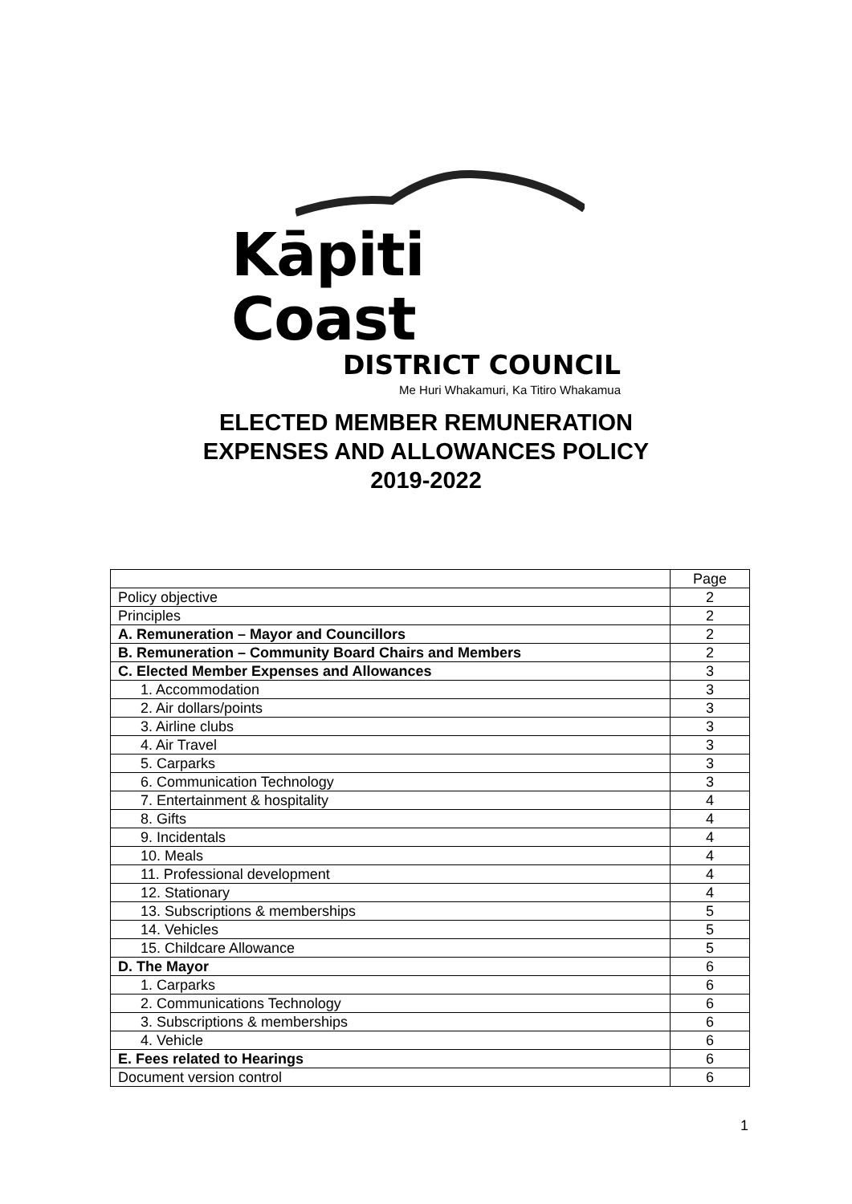Kāpiti Coast
DISTRICT COUNCIL
Me Huri Whakamuri, Ka Titiro Whakamua
ELECTED MEMBER REMUNERATION
EXPENSES AND ALLOWANCES POLICY
2019-2022
| | Page |
| Policy objective | 2 |
| Principles | 2 |
| A. Remuneration – Mayor and Councillors | 2 |
| B. Remuneration – Community Board Chairs and Members | 2 |
| C. Elected Member Expenses and Allowances | 3 |
| 1. Accommodation | 3 |
| 2. Air dollars/points | 3 |
| 3. Airline clubs | 3 |
| 4. Air Travel | 3 |
| 5. Carparks | 3 |
| 6. Communication Technology | 3 |
| 7. Entertainment & hospitality | 4 |
| 8. Gifts | 4 |
| 9. Incidentals | 4 |
| 10. Meals | 4 |
| 11. Professional development | 4 |
| 12. Stationary | 4 |
| 13. Subscriptions & memberships | 5 |
| 14. Vehicles | 5 |
| 15. Childcare Allowance | 5 |
| D. The Mayor | 6 |
| 1. Carparks | 6 |
| 2. Communications Technology | 6 |
| 3. Subscriptions & memberships | 6 |
| 4. Vehicle | 6 |
| E. Fees related to Hearings | 6 |
| Document version control | 6 |
1